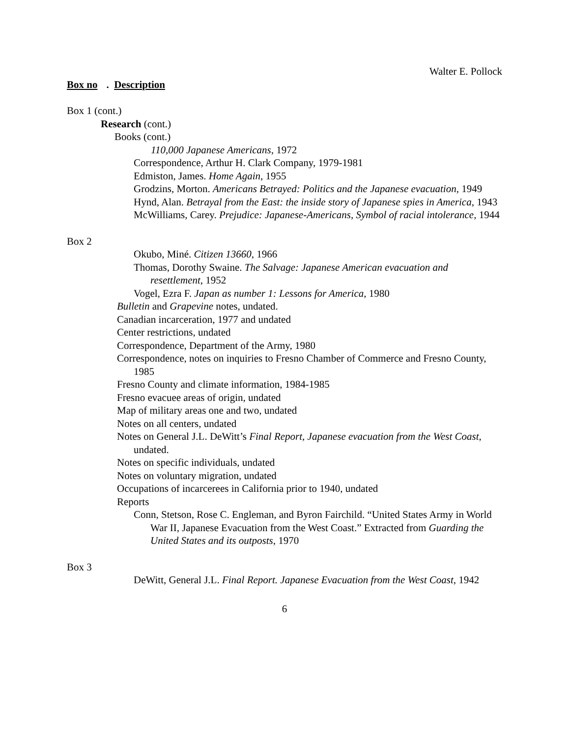Walter E. Pollock
Box no. Description
Box 1 (cont.)
Research (cont.)
Books (cont.)
110,000 Japanese Americans, 1972
Correspondence, Arthur H. Clark Company, 1979-1981
Edmiston, James. Home Again, 1955
Grodzins, Morton. Americans Betrayed: Politics and the Japanese evacuation, 1949
Hynd, Alan. Betrayal from the East: the inside story of Japanese spies in America, 1943
McWilliams, Carey. Prejudice: Japanese-Americans, Symbol of racial intolerance, 1944
Box 2
Okubo, Miné. Citizen 13660, 1966
Thomas, Dorothy Swaine. The Salvage: Japanese American evacuation and resettlement, 1952
Vogel, Ezra F. Japan as number 1: Lessons for America, 1980
Bulletin and Grapevine notes, undated.
Canadian incarceration, 1977 and undated
Center restrictions, undated
Correspondence, Department of the Army, 1980
Correspondence, notes on inquiries to Fresno Chamber of Commerce and Fresno County, 1985
Fresno County and climate information, 1984-1985
Fresno evacuee areas of origin, undated
Map of military areas one and two, undated
Notes on all centers, undated
Notes on General J.L. DeWitt’s Final Report, Japanese evacuation from the West Coast, undated.
Notes on specific individuals, undated
Notes on voluntary migration, undated
Occupations of incarcerees in California prior to 1940, undated
Reports
Conn, Stetson, Rose C. Engleman, and Byron Fairchild. “United States Army in World War II, Japanese Evacuation from the West Coast.” Extracted from Guarding the United States and its outposts, 1970
Box 3
DeWitt, General J.L. Final Report. Japanese Evacuation from the West Coast, 1942
6